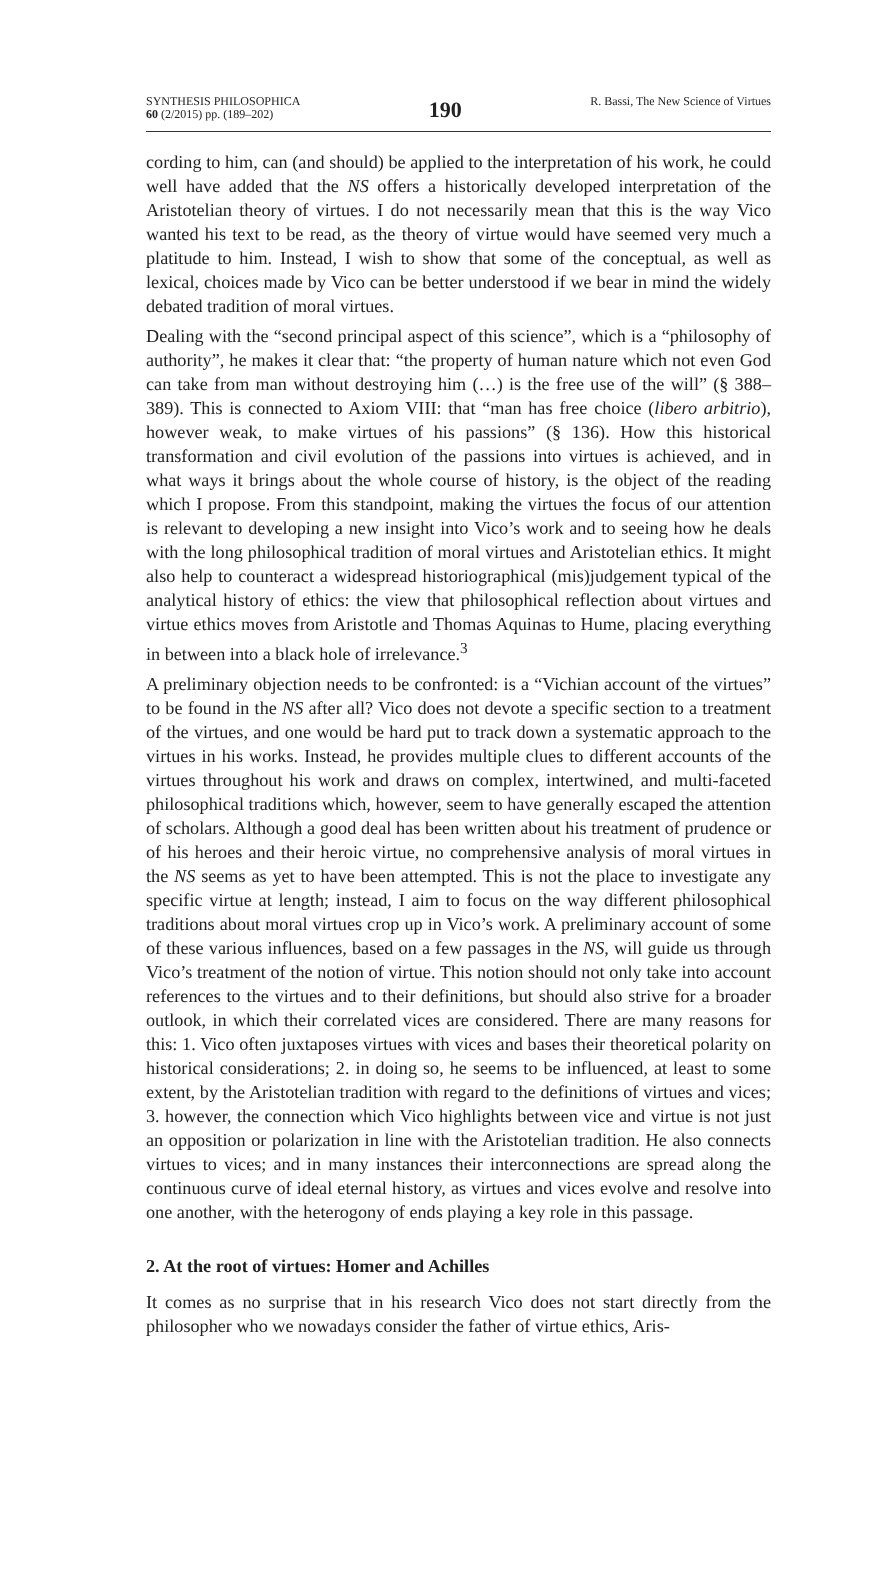SYNTHESIS PHILOSOPHICA
60 (2/2015) pp. (189–202)
190
R. Bassi, The New Science of Virtues
cording to him, can (and should) be applied to the interpretation of his work, he could well have added that the NS offers a historically developed interpretation of the Aristotelian theory of virtues. I do not necessarily mean that this is the way Vico wanted his text to be read, as the theory of virtue would have seemed very much a platitude to him. Instead, I wish to show that some of the conceptual, as well as lexical, choices made by Vico can be better understood if we bear in mind the widely debated tradition of moral virtues.
Dealing with the “second principal aspect of this science”, which is a “philosophy of authority”, he makes it clear that: “the property of human nature which not even God can take from man without destroying him (…) is the free use of the will” (§ 388–389). This is connected to Axiom VIII: that “man has free choice (libero arbitrio), however weak, to make virtues of his passions” (§ 136). How this historical transformation and civil evolution of the passions into virtues is achieved, and in what ways it brings about the whole course of history, is the object of the reading which I propose. From this standpoint, making the virtues the focus of our attention is relevant to developing a new insight into Vico’s work and to seeing how he deals with the long philosophical tradition of moral virtues and Aristotelian ethics. It might also help to counteract a widespread historiographical (mis)judgement typical of the analytical history of ethics: the view that philosophical reflection about virtues and virtue ethics moves from Aristotle and Thomas Aquinas to Hume, placing everything in between into a black hole of irrelevance.<sup>3</sup>
A preliminary objection needs to be confronted: is a “Vichian account of the virtues” to be found in the NS after all? Vico does not devote a specific section to a treatment of the virtues, and one would be hard put to track down a systematic approach to the virtues in his works. Instead, he provides multiple clues to different accounts of the virtues throughout his work and draws on complex, intertwined, and multi-faceted philosophical traditions which, however, seem to have generally escaped the attention of scholars. Although a good deal has been written about his treatment of prudence or of his heroes and their heroic virtue, no comprehensive analysis of moral virtues in the NS seems as yet to have been attempted. This is not the place to investigate any specific virtue at length; instead, I aim to focus on the way different philosophical traditions about moral virtues crop up in Vico’s work. A preliminary account of some of these various influences, based on a few passages in the NS, will guide us through Vico’s treatment of the notion of virtue. This notion should not only take into account references to the virtues and to their definitions, but should also strive for a broader outlook, in which their correlated vices are considered. There are many reasons for this: 1. Vico often juxtaposes virtues with vices and bases their theoretical polarity on historical considerations; 2. in doing so, he seems to be influenced, at least to some extent, by the Aristotelian tradition with regard to the definitions of virtues and vices; 3. however, the connection which Vico highlights between vice and virtue is not just an opposition or polarization in line with the Aristotelian tradition. He also connects virtues to vices; and in many instances their interconnections are spread along the continuous curve of ideal eternal history, as virtues and vices evolve and resolve into one another, with the heterogony of ends playing a key role in this passage.
2. At the root of virtues: Homer and Achilles
It comes as no surprise that in his research Vico does not start directly from the philosopher who we nowadays consider the father of virtue ethics, Aris-